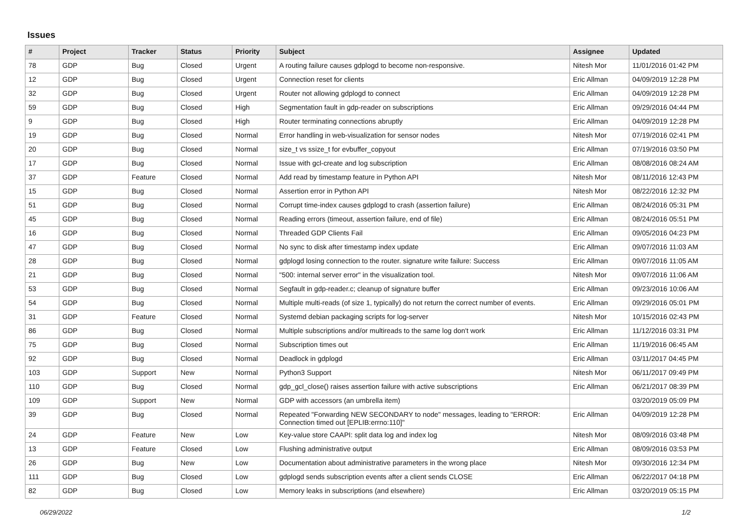Issues
| # | Project | Tracker | Status | Priority | Subject | Assignee | Updated |
| --- | --- | --- | --- | --- | --- | --- | --- |
| 78 | GDP | Bug | Closed | Urgent | A routing failure causes gdplogd to become non-responsive. | Nitesh Mor | 11/01/2016 01:42 PM |
| 12 | GDP | Bug | Closed | Urgent | Connection reset for clients | Eric Allman | 04/09/2019 12:28 PM |
| 32 | GDP | Bug | Closed | Urgent | Router not allowing gdplogd to connect | Eric Allman | 04/09/2019 12:28 PM |
| 59 | GDP | Bug | Closed | High | Segmentation fault in gdp-reader on subscriptions | Eric Allman | 09/29/2016 04:44 PM |
| 9 | GDP | Bug | Closed | High | Router terminating connections abruptly | Eric Allman | 04/09/2019 12:28 PM |
| 19 | GDP | Bug | Closed | Normal | Error handling in web-visualization for sensor nodes | Nitesh Mor | 07/19/2016 02:41 PM |
| 20 | GDP | Bug | Closed | Normal | size_t vs ssize_t for evbuffer_copyout | Eric Allman | 07/19/2016 03:50 PM |
| 17 | GDP | Bug | Closed | Normal | Issue with gcl-create and log subscription | Eric Allman | 08/08/2016 08:24 AM |
| 37 | GDP | Feature | Closed | Normal | Add read by timestamp feature in Python API | Nitesh Mor | 08/11/2016 12:43 PM |
| 15 | GDP | Bug | Closed | Normal | Assertion error in Python API | Nitesh Mor | 08/22/2016 12:32 PM |
| 51 | GDP | Bug | Closed | Normal | Corrupt time-index causes gdplogd to crash (assertion failure) | Eric Allman | 08/24/2016 05:31 PM |
| 45 | GDP | Bug | Closed | Normal | Reading errors (timeout, assertion failure, end of file) | Eric Allman | 08/24/2016 05:51 PM |
| 16 | GDP | Bug | Closed | Normal | Threaded GDP Clients Fail | Eric Allman | 09/05/2016 04:23 PM |
| 47 | GDP | Bug | Closed | Normal | No sync to disk after timestamp index update | Eric Allman | 09/07/2016 11:03 AM |
| 28 | GDP | Bug | Closed | Normal | gdplogd losing connection to the router. signature write failure: Success | Eric Allman | 09/07/2016 11:05 AM |
| 21 | GDP | Bug | Closed | Normal | "500: internal server error" in the visualization tool. | Nitesh Mor | 09/07/2016 11:06 AM |
| 53 | GDP | Bug | Closed | Normal | Segfault in gdp-reader.c; cleanup of signature buffer | Eric Allman | 09/23/2016 10:06 AM |
| 54 | GDP | Bug | Closed | Normal | Multiple multi-reads (of size 1, typically) do not return the correct number of events. | Eric Allman | 09/29/2016 05:01 PM |
| 31 | GDP | Feature | Closed | Normal | Systemd debian packaging scripts for log-server | Nitesh Mor | 10/15/2016 02:43 PM |
| 86 | GDP | Bug | Closed | Normal | Multiple subscriptions and/or multireads to the same log don't work | Eric Allman | 11/12/2016 03:31 PM |
| 75 | GDP | Bug | Closed | Normal | Subscription times out | Eric Allman | 11/19/2016 06:45 AM |
| 92 | GDP | Bug | Closed | Normal | Deadlock in gdplogd | Eric Allman | 03/11/2017 04:45 PM |
| 103 | GDP | Support | New | Normal | Python3 Support | Nitesh Mor | 06/11/2017 09:49 PM |
| 110 | GDP | Bug | Closed | Normal | gdp_gcl_close() raises assertion failure with active subscriptions | Eric Allman | 06/21/2017 08:39 PM |
| 109 | GDP | Support | New | Normal | GDP with accessors (an umbrella item) | | 03/20/2019 05:09 PM |
| 39 | GDP | Bug | Closed | Normal | Repeated "Forwarding NEW SECONDARY to node" messages, leading to "ERROR: Connection timed out [EPLIB:errno:110]" | Eric Allman | 04/09/2019 12:28 PM |
| 24 | GDP | Feature | New | Low | Key-value store CAAPI: split data log and index log | Nitesh Mor | 08/09/2016 03:48 PM |
| 13 | GDP | Feature | Closed | Low | Flushing administrative output | Eric Allman | 08/09/2016 03:53 PM |
| 26 | GDP | Bug | New | Low | Documentation about administrative parameters in the wrong place | Nitesh Mor | 09/30/2016 12:34 PM |
| 111 | GDP | Bug | Closed | Low | gdplogd sends subscription events after a client sends CLOSE | Eric Allman | 06/22/2017 04:18 PM |
| 82 | GDP | Bug | Closed | Low | Memory leaks in subscriptions (and elsewhere) | Eric Allman | 03/20/2019 05:15 PM |
06/29/2022 1/2